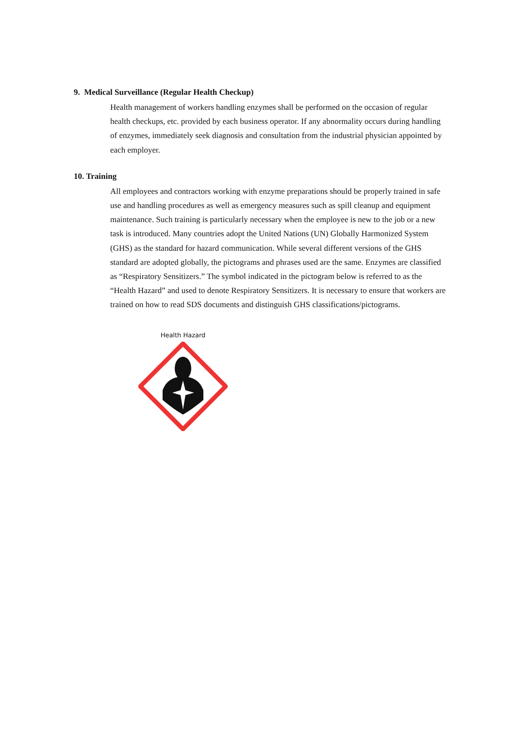9. Medical Surveillance (Regular Health Checkup)
Health management of workers handling enzymes shall be performed on the occasion of regular health checkups, etc. provided by each business operator. If any abnormality occurs during handling of enzymes, immediately seek diagnosis and consultation from the industrial physician appointed by each employer.
10. Training
All employees and contractors working with enzyme preparations should be properly trained in safe use and handling procedures as well as emergency measures such as spill cleanup and equipment maintenance. Such training is particularly necessary when the employee is new to the job or a new task is introduced. Many countries adopt the United Nations (UN) Globally Harmonized System (GHS) as the standard for hazard communication. While several different versions of the GHS standard are adopted globally, the pictograms and phrases used are the same. Enzymes are classified as “Respiratory Sensitizers.” The symbol indicated in the pictogram below is referred to as the “Health Hazard” and used to denote Respiratory Sensitizers. It is necessary to ensure that workers are trained on how to read SDS documents and distinguish GHS classifications/pictograms.
Health Hazard